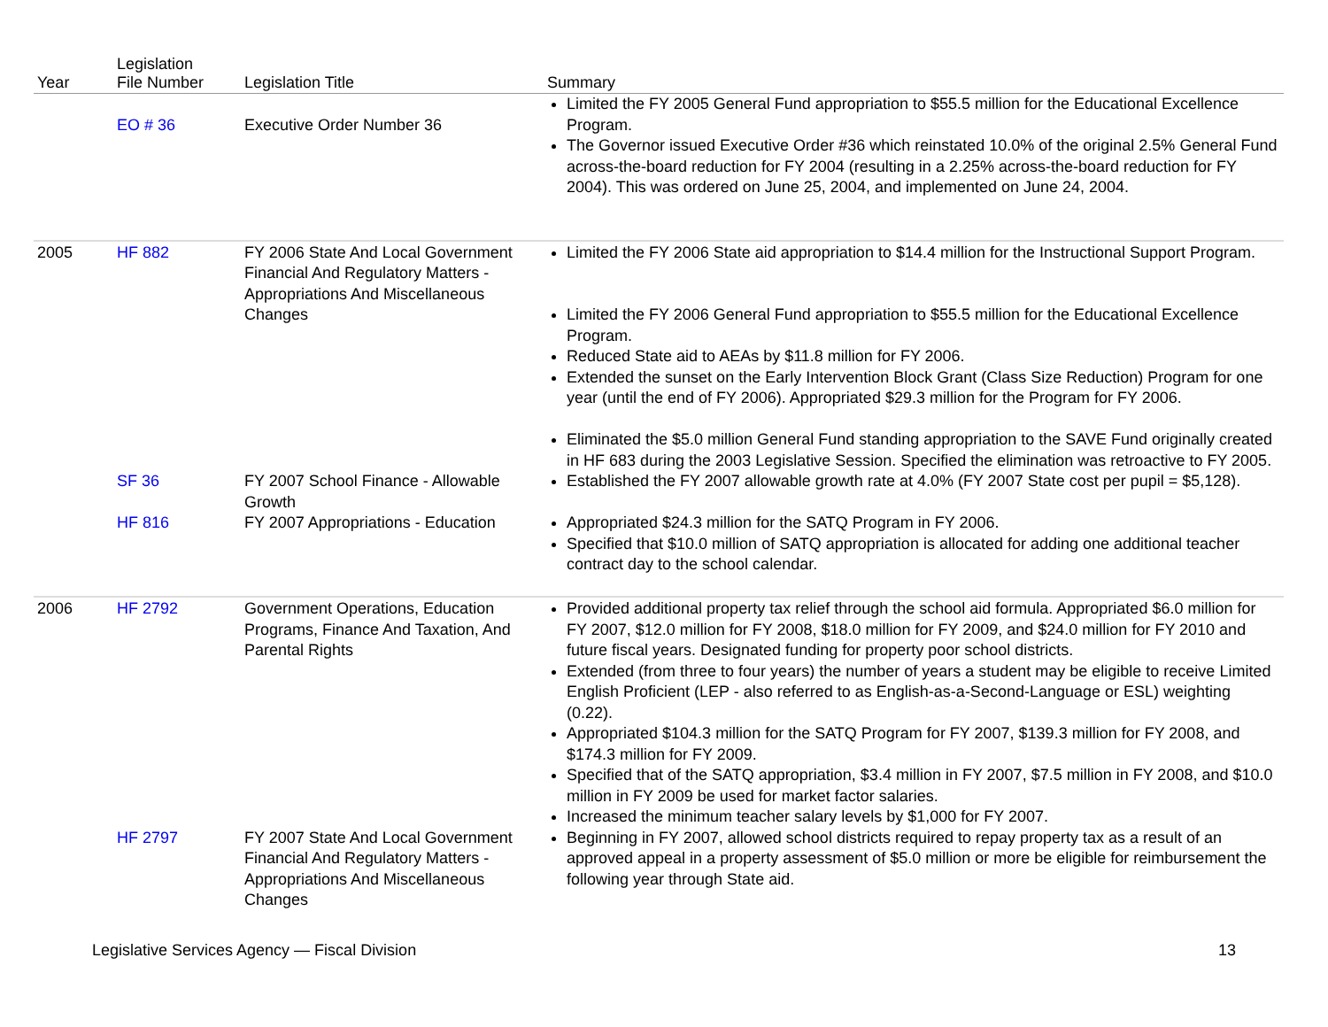| Year | Legislation File Number | Legislation Title | Summary |
| --- | --- | --- | --- |
| | EO # 36 | Executive Order Number 36 | Limited the FY 2005 General Fund appropriation to $55.5 million for the Educational Excellence Program. The Governor issued Executive Order #36 which reinstated 10.0% of the original 2.5% General Fund across-the-board reduction for FY 2004 (resulting in a 2.25% across-the-board reduction for FY 2004). This was ordered on June 25, 2004, and implemented on June 24, 2004. |
| 2005 | HF 882 | FY 2006 State And Local Government Financial And Regulatory Matters - Appropriations And Miscellaneous Changes | Limited the FY 2006 State aid appropriation to $14.4 million for the Instructional Support Program. Limited the FY 2006 General Fund appropriation to $55.5 million for the Educational Excellence Program. Reduced State aid to AEAs by $11.8 million for FY 2006. Extended the sunset on the Early Intervention Block Grant (Class Size Reduction) Program for one year (until the end of FY 2006). Appropriated $29.3 million for the Program for FY 2006. Eliminated the $5.0 million General Fund standing appropriation to the SAVE Fund originally created in HF 683 during the 2003 Legislative Session. Specified the elimination was retroactive to FY 2005. |
| | SF 36 | FY 2007 School Finance - Allowable Growth | Established the FY 2007 allowable growth rate at 4.0% (FY 2007 State cost per pupil = $5,128). |
| | HF 816 | FY 2007 Appropriations - Education | Appropriated $24.3 million for the SATQ Program in FY 2006. Specified that $10.0 million of SATQ appropriation is allocated for adding one additional teacher contract day to the school calendar. |
| 2006 | HF 2792 | Government Operations, Education Programs, Finance And Taxation, And Parental Rights | Provided additional property tax relief through the school aid formula. Appropriated $6.0 million for FY 2007, $12.0 million for FY 2008, $18.0 million for FY 2009, and $24.0 million for FY 2010 and future fiscal years. Designated funding for property poor school districts. Extended (from three to four years) the number of years a student may be eligible to receive Limited English Proficient (LEP - also referred to as English-as-a-Second-Language or ESL) weighting (0.22). Appropriated $104.3 million for the SATQ Program for FY 2007, $139.3 million for FY 2008, and $174.3 million for FY 2009. Specified that of the SATQ appropriation, $3.4 million in FY 2007, $7.5 million in FY 2008, and $10.0 million in FY 2009 be used for market factor salaries. Increased the minimum teacher salary levels by $1,000 for FY 2007. |
| | HF 2797 | FY 2007 State And Local Government Financial And Regulatory Matters - Appropriations And Miscellaneous Changes | Beginning in FY 2007, allowed school districts required to repay property tax as a result of an approved appeal in a property assessment of $5.0 million or more be eligible for reimbursement the following year through State aid. |
Legislative Services Agency — Fiscal Division 13